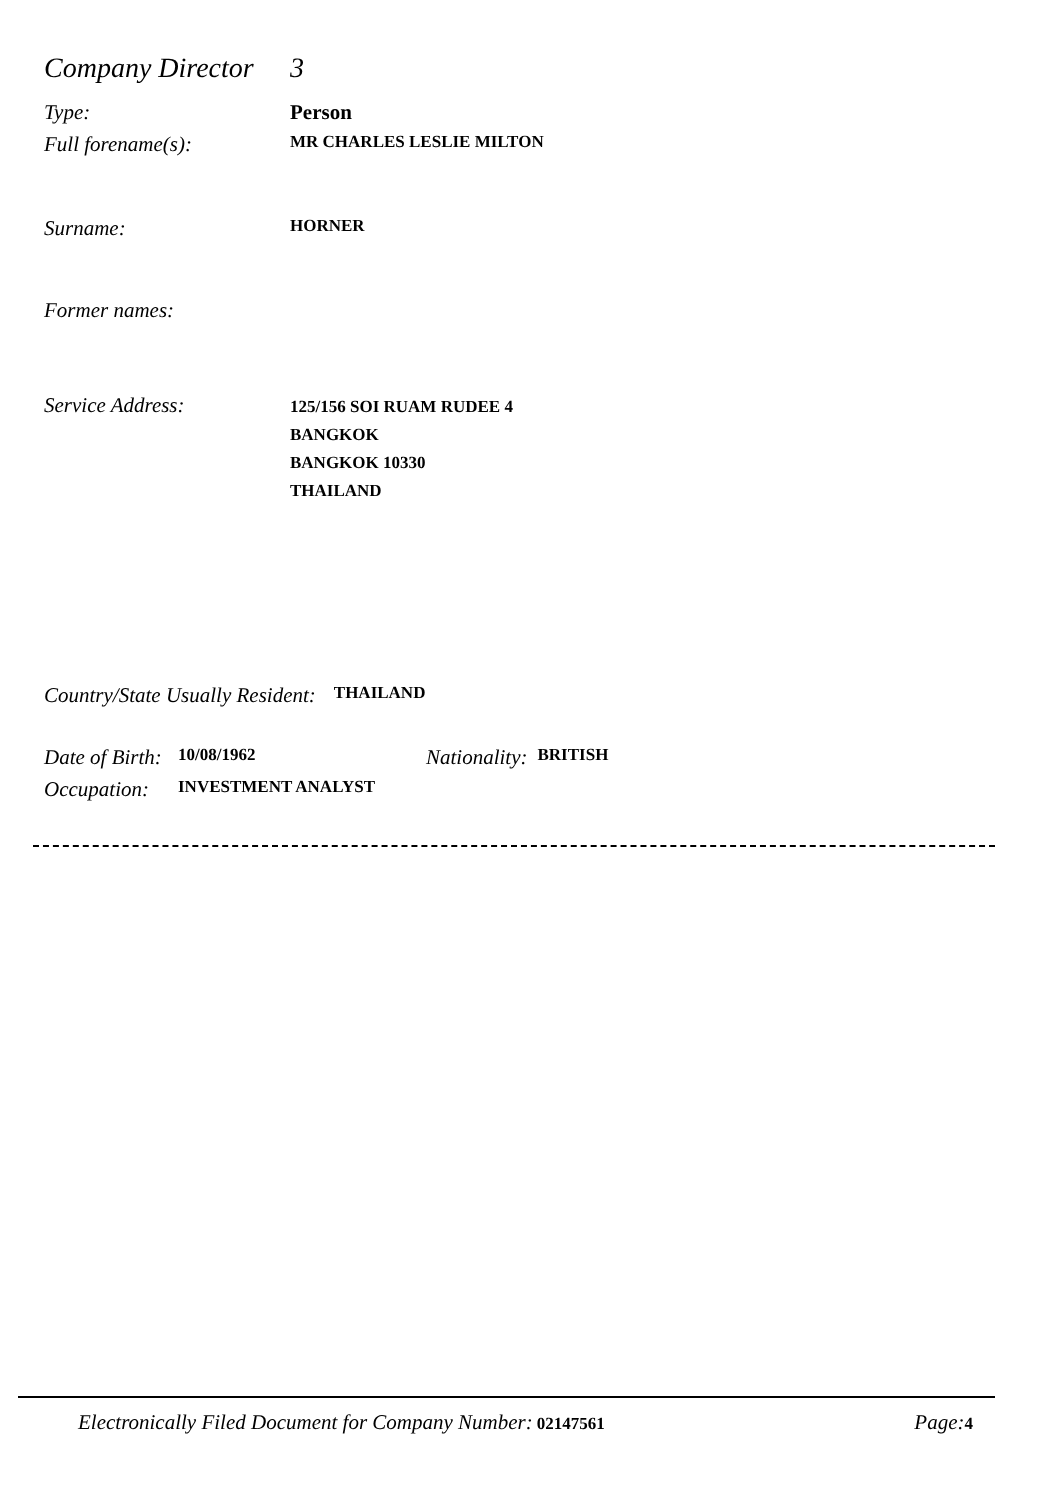Company Director 3
Type: Person
Full forename(s): MR CHARLES LESLIE MILTON
Surname: HORNER
Former names:
Service Address: 125/156 SOI RUAM RUDEE 4
BANGKOK
BANGKOK 10330
THAILAND
Country/State Usually Resident: THAILAND
Date of Birth: 10/08/1962 Nationality: BRITISH
Occupation: INVESTMENT ANALYST
Electronically Filed Document for Company Number: 02147561 Page: 4